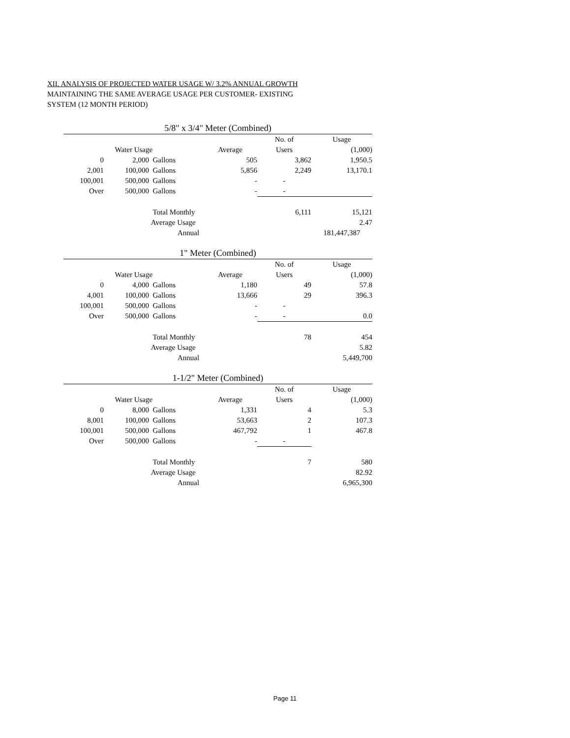XII. ANALYSIS OF PROJECTED WATER USAGE W/ 3.2% ANNUAL GROWTH
MAINTAINING THE SAME AVERAGE USAGE PER CUSTOMER- EXISTING
SYSTEM (12 MONTH PERIOD)
5/8" x 3/4" Meter (Combined)
| | | | | No. of | Usage |
| | Water Usage | | Average | Users | (1,000) |
| 0 | 2,000 | Gallons | 505 | 3,862 | 1,950.5 |
| 2,001 | 100,000 | Gallons | 5,856 | 2,249 | 13,170.1 |
| 100,001 | 500,000 | Gallons | - | - | |
| Over | 500,000 | Gallons | - | - | |
| | | Total Monthly | | 6,111 | 15,121 |
| | | Average Usage | | | 2.47 |
| | | Annual | | | 181,447,387 |
1" Meter (Combined)
| | | | | No. of | Usage |
| | Water Usage | | Average | Users | (1,000) |
| 0 | 4,000 | Gallons | 1,180 | 49 | 57.8 |
| 4,001 | 100,000 | Gallons | 13,666 | 29 | 396.3 |
| 100,001 | 500,000 | Gallons | - | - | |
| Over | 500,000 | Gallons | - | - | 0.0 |
| | | Total Monthly | | 78 | 454 |
| | | Average Usage | | | 5.82 |
| | | Annual | | | 5,449,700 |
1-1/2" Meter (Combined)
| | | | | No. of | Usage |
| | Water Usage | | Average | Users | (1,000) |
| 0 | 8,000 | Gallons | 1,331 | 4 | 5.3 |
| 8,001 | 100,000 | Gallons | 53,663 | 2 | 107.3 |
| 100,001 | 500,000 | Gallons | 467,792 | 1 | 467.8 |
| Over | 500,000 | Gallons | - | - | |
| | | Total Monthly | | 7 | 580 |
| | | Average Usage | | | 82.92 |
| | | Annual | | | 6,965,300 |
Page 11